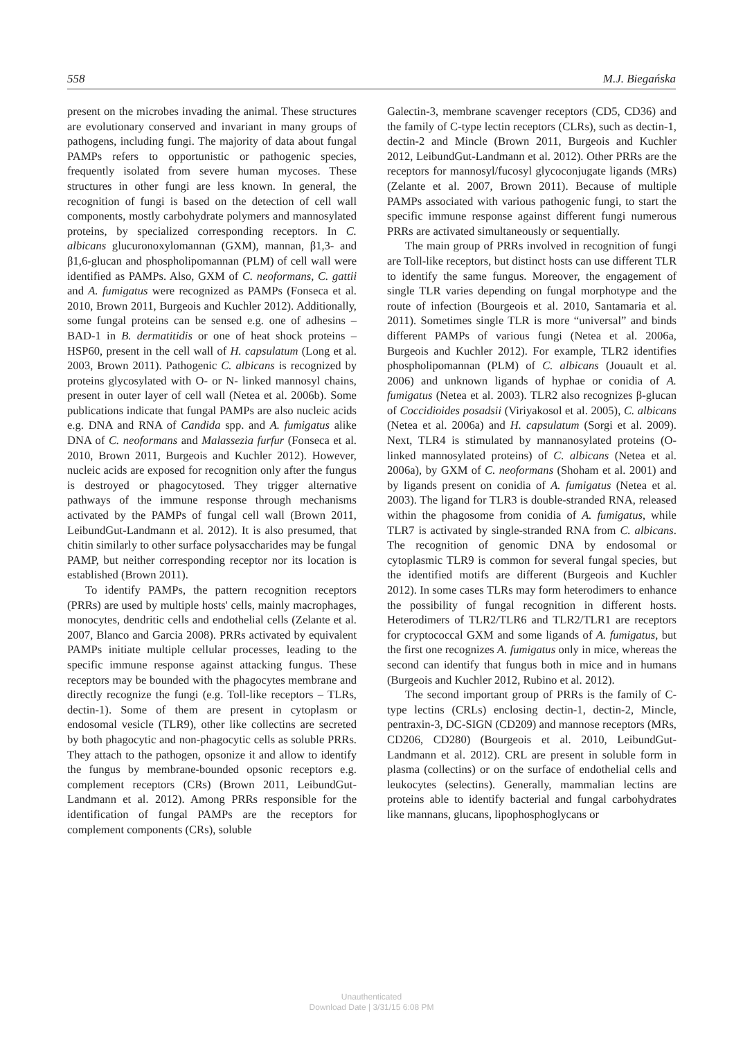558 M.J. Biegańska
present on the microbes invading the animal. These structures are evolutionary conserved and invariant in many groups of pathogens, including fungi. The majority of data about fungal PAMPs refers to opportunistic or pathogenic species, frequently isolated from severe human mycoses. These structures in other fungi are less known. In general, the recognition of fungi is based on the detection of cell wall components, mostly carbohydrate polymers and mannosylated proteins, by specialized corresponding receptors. In C. albicans glucuronoxylomannan (GXM), mannan, β1,3- and β1,6-glucan and phospholipomannan (PLM) of cell wall were identified as PAMPs. Also, GXM of C. neoformans, C. gattii and A. fumigatus were recognized as PAMPs (Fonseca et al. 2010, Brown 2011, Burgeois and Kuchler 2012). Additionally, some fungal proteins can be sensed e.g. one of adhesins – BAD-1 in B. dermatitidis or one of heat shock proteins – HSP60, present in the cell wall of H. capsulatum (Long et al. 2003, Brown 2011). Pathogenic C. albicans is recognized by proteins glycosylated with O- or N- linked mannosyl chains, present in outer layer of cell wall (Netea et al. 2006b). Some publications indicate that fungal PAMPs are also nucleic acids e.g. DNA and RNA of Candida spp. and A. fumigatus alike DNA of C. neoformans and Malassezia furfur (Fonseca et al. 2010, Brown 2011, Burgeois and Kuchler 2012). However, nucleic acids are exposed for recognition only after the fungus is destroyed or phagocytosed. They trigger alternative pathways of the immune response through mechanisms activated by the PAMPs of fungal cell wall (Brown 2011, LeibundGut-Landmann et al. 2012). It is also presumed, that chitin similarly to other surface polysaccharides may be fungal PAMP, but neither corresponding receptor nor its location is established (Brown 2011).
To identify PAMPs, the pattern recognition receptors (PRRs) are used by multiple hosts' cells, mainly macrophages, monocytes, dendritic cells and endothelial cells (Zelante et al. 2007, Blanco and Garcia 2008). PRRs activated by equivalent PAMPs initiate multiple cellular processes, leading to the specific immune response against attacking fungus. These receptors may be bounded with the phagocytes membrane and directly recognize the fungi (e.g. Toll-like receptors – TLRs, dectin-1). Some of them are present in cytoplasm or endosomal vesicle (TLR9), other like collectins are secreted by both phagocytic and non-phagocytic cells as soluble PRRs. They attach to the pathogen, opsonize it and allow to identify the fungus by membrane-bounded opsonic receptors e.g. complement receptors (CRs) (Brown 2011, LeibundGut-Landmann et al. 2012). Among PRRs responsible for the identification of fungal PAMPs are the receptors for complement components (CRs), soluble
Galectin-3, membrane scavenger receptors (CD5, CD36) and the family of C-type lectin receptors (CLRs), such as dectin-1, dectin-2 and Mincle (Brown 2011, Burgeois and Kuchler 2012, LeibundGut-Landmann et al. 2012). Other PRRs are the receptors for mannosyl/fucosyl glycoconjugate ligands (MRs) (Zelante et al. 2007, Brown 2011). Because of multiple PAMPs associated with various pathogenic fungi, to start the specific immune response against different fungi numerous PRRs are activated simultaneously or sequentially.
The main group of PRRs involved in recognition of fungi are Toll-like receptors, but distinct hosts can use different TLR to identify the same fungus. Moreover, the engagement of single TLR varies depending on fungal morphotype and the route of infection (Bourgeois et al. 2010, Santamaria et al. 2011). Sometimes single TLR is more “universal” and binds different PAMPs of various fungi (Netea et al. 2006a, Burgeois and Kuchler 2012). For example, TLR2 identifies phospholipomannan (PLM) of C. albicans (Jouault et al. 2006) and unknown ligands of hyphae or conidia of A. fumigatus (Netea et al. 2003). TLR2 also recognizes β-glucan of Coccidioides posadsii (Viriyakosol et al. 2005), C. albicans (Netea et al. 2006a) and H. capsulatum (Sorgi et al. 2009). Next, TLR4 is stimulated by mannanosylated proteins (O-linked mannosylated proteins) of C. albicans (Netea et al. 2006a), by GXM of C. neoformans (Shoham et al. 2001) and by ligands present on conidia of A. fumigatus (Netea et al. 2003). The ligand for TLR3 is double-stranded RNA, released within the phagosome from conidia of A. fumigatus, while TLR7 is activated by single-stranded RNA from C. albicans. The recognition of genomic DNA by endosomal or cytoplasmic TLR9 is common for several fungal species, but the identified motifs are different (Burgeois and Kuchler 2012). In some cases TLRs may form heterodimers to enhance the possibility of fungal recognition in different hosts. Heterodimers of TLR2/TLR6 and TLR2/TLR1 are receptors for cryptococcal GXM and some ligands of A. fumigatus, but the first one recognizes A. fumigatus only in mice, whereas the second can identify that fungus both in mice and in humans (Burgeois and Kuchler 2012, Rubino et al. 2012).
The second important group of PRRs is the family of C-type lectins (CRLs) enclosing dectin-1, dectin-2, Mincle, pentraxin-3, DC-SIGN (CD209) and mannose receptors (MRs, CD206, CD280) (Bourgeois et al. 2010, LeibundGut-Landmann et al. 2012). CRL are present in soluble form in plasma (collectins) or on the surface of endothelial cells and leukocytes (selectins). Generally, mammalian lectins are proteins able to identify bacterial and fungal carbohydrates like mannans, glucans, lipophosphoglycans or
Unauthenticated
Download Date | 3/31/15 6:08 PM